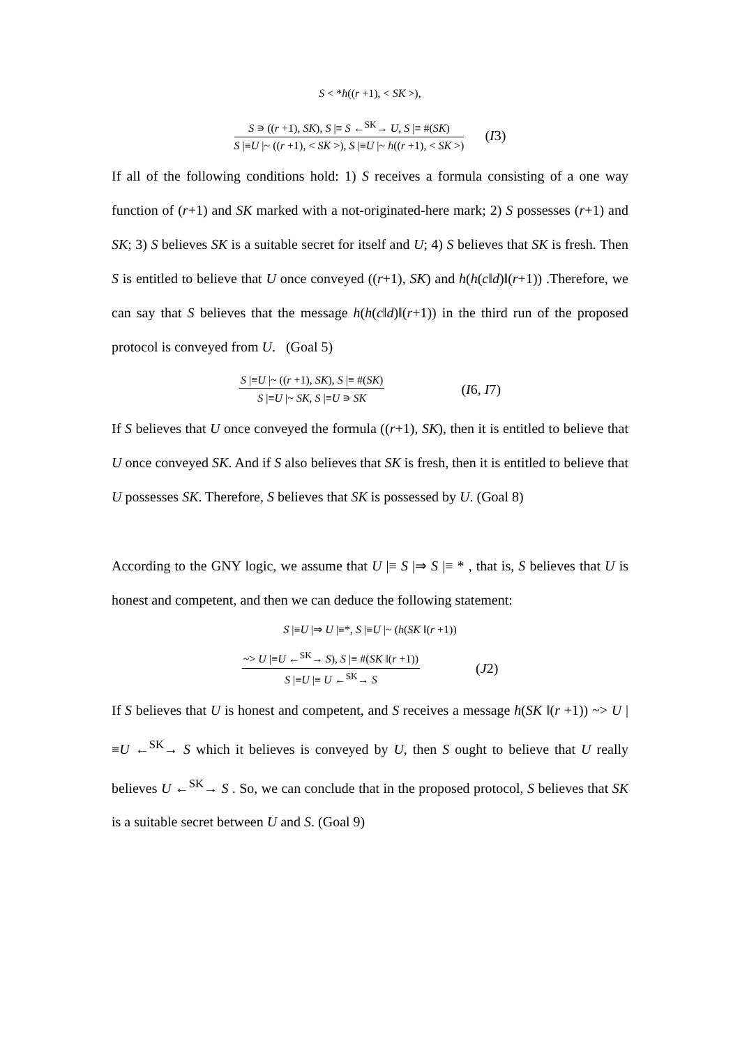S < *h((r +1), < SK >),
S ∍ ((r +1), SK), S |≡ S ←<sup>SK</sup>→ U, S |≡ #(SK)
S |≡U |~ ((r +1), < SK >), S |≡U |~ h((r +1), < SK >)
(I3)
If all of the following conditions hold: 1) S receives a formula consisting of a one way function of (r+1) and SK marked with a not-originated-here mark; 2) S possesses (r+1) and SK; 3) S believes SK is a suitable secret for itself and U; 4) S believes that SK is fresh. Then S is entitled to believe that U once conveyed ((r+1), SK) and h(h(c‖d)‖(r+1)) .Therefore, we can say that S believes that the message h(h(c‖d)‖(r+1)) in the third run of the proposed protocol is conveyed from U. (Goal 5)
S |≡U |~ ((r +1), SK), S |≡ #(SK)
S |≡U |~ SK, S |≡U ∍ SK
(I6, I7)
If S believes that U once conveyed the formula ((r+1), SK), then it is entitled to believe that U once conveyed SK. And if S also believes that SK is fresh, then it is entitled to believe that U possesses SK. Therefore, S believes that SK is possessed by U. (Goal 8)
According to the GNY logic, we assume that U |≡ S |⇒ S |≡ * , that is, S believes that U is honest and competent, and then we can deduce the following statement:
S |≡U |⇒ U |≡*, S |≡U |~ (h(SK ‖(r +1))
~> U |≡U ←<sup>SK</sup>→ S), S |≡ #(SK ‖(r +1))
S |≡U |≡ U ←<sup>SK</sup>→ S
(J2)
If S believes that U is honest and competent, and S receives a message h(SK ‖(r +1)) ~> U |≡U ←<sup>SK</sup>→ S which it believes is conveyed by U, then S ought to believe that U really believes U ←<sup>SK</sup>→ S . So, we can conclude that in the proposed protocol, S believes that SK is a suitable secret between U and S. (Goal 9)